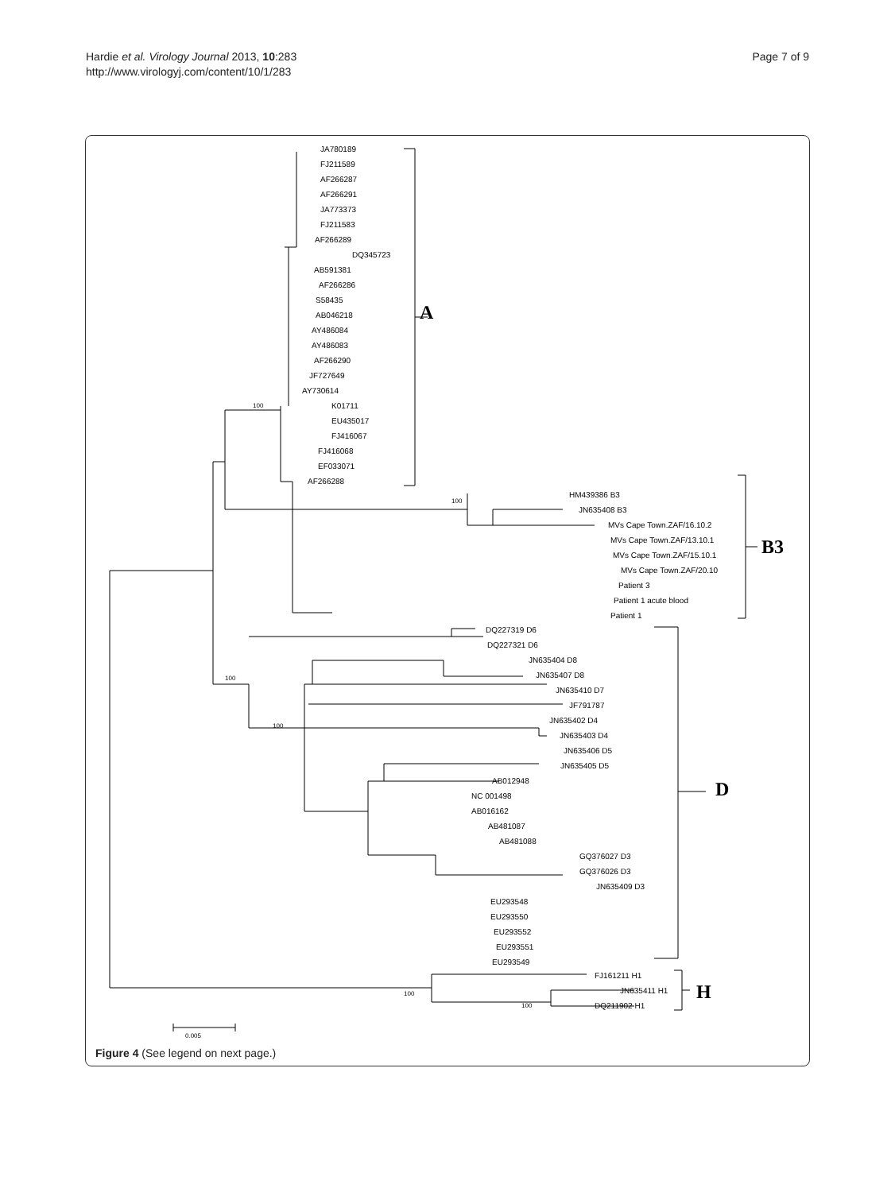Hardie et al. Virology Journal 2013, 10:283
http://www.virologyj.com/content/10/1/283
Page 7 of 9
JA780189
FJ211589
AF266287
AF266291
JA773373
FJ211583
AF266289
DQ345723
AB591381
AF266286
S58435
AB046218
AY486084
AY486083
AF266290
JF727649
AY730614
K01711
EU435017
FJ416067
FJ416068
EF033071
AF266288
HM439386 B3
JN635408 B3
MVs Cape Town.ZAF/16.10.2
MVs Cape Town.ZAF/13.10.1
MVs Cape Town.ZAF/15.10.1
MVs Cape Town.ZAF/20.10
Patient 3
Patient 1 acute blood
Patient 1
DQ227319 D6
DQ227321 D6
JN635404 D8
JN635407 D8
JN635410 D7
JF791787
JN635402 D4
JN635403 D4
JN635406 D5
JN635405 D5
AB012948
NC 001498
AB016162
AB481087
AB481088
GQ376027 D3
GQ376026 D3
JN635409 D3
EU293548
EU293550
EU293552
EU293551
EU293549
FJ161211 H1
JN635411 H1
DQ211902 H1
100
100
100
100
100
100
0.005
A
B3
D
H
Figure 4 (See legend on next page.)